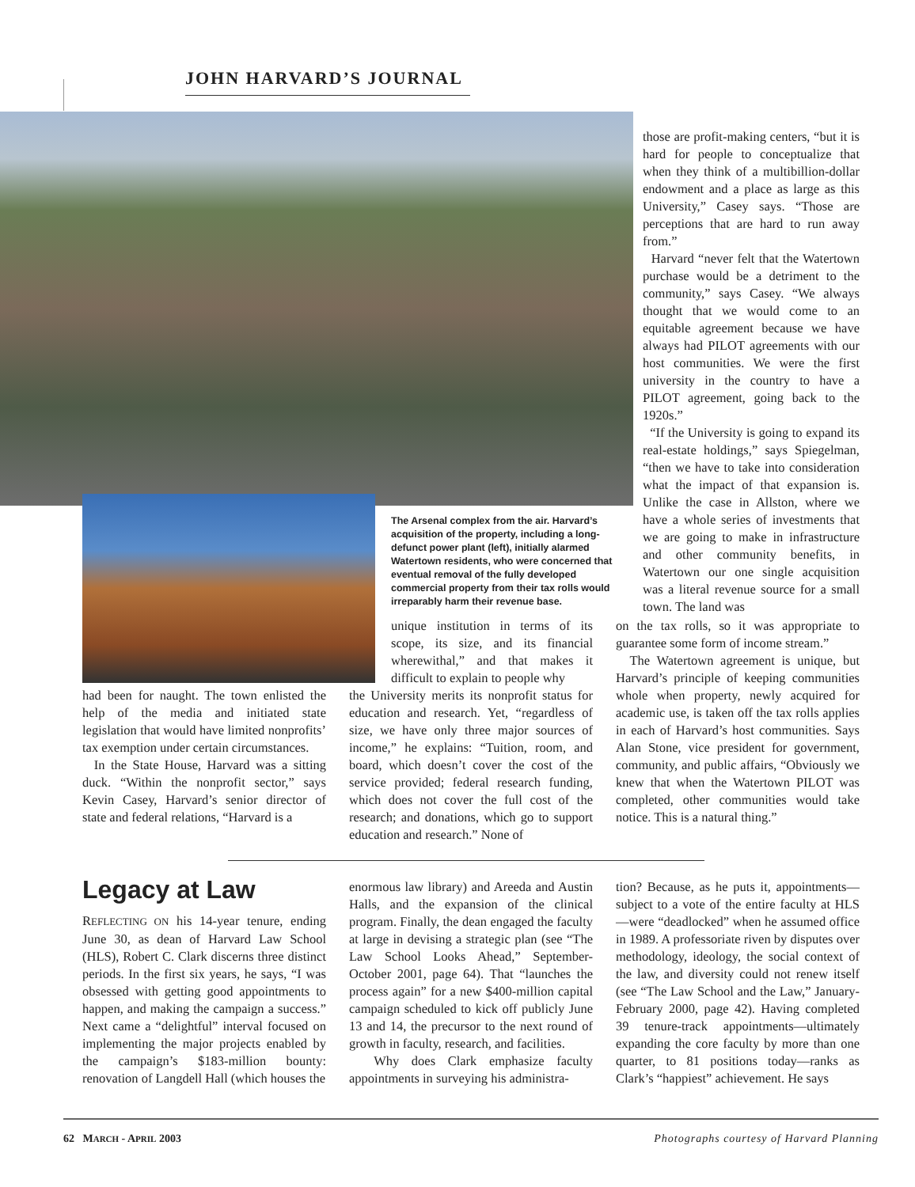JOHN HARVARD’S JOURNAL
those are profit-making centers, “but it is hard for people to conceptualize that when they think of a multibillion-dollar endowment and a place as large as this University,” Casey says. “Those are perceptions that are hard to run away from.”
Harvard “never felt that the Watertown purchase would be a detriment to the community,” says Casey. “We always thought that we would come to an equitable agreement because we have always had PILOT agreements with our host communities. We were the first university in the country to have a PILOT agreement, going back to the 1920s.”
“If the University is going to expand its real-estate holdings,” says Spiegelman, “then we have to take into consideration what the impact of that expansion is. Unlike the case in Allston, where we have a whole series of investments that we are going to make in infrastructure and other community benefits, in Watertown our one single acquisition was a literal revenue source for a small town. The land was
on the tax rolls, so it was appropriate to guarantee some form of income stream.”
The Watertown agreement is unique, but Harvard’s principle of keeping communities whole when property, newly acquired for academic use, is taken off the tax rolls applies in each of Harvard’s host communities. Says Alan Stone, vice president for government, community, and public affairs, “Obviously we knew that when the Watertown PILOT was completed, other communities would take notice. This is a natural thing.”
The Arsenal complex from the air. Harvard’s acquisition of the property, including a long-defunct power plant (left), initially alarmed Watertown residents, who were concerned that eventual removal of the fully developed commercial property from their tax rolls would irreparably harm their revenue base.
unique institution in terms of its scope, its size, and its financial wherewithal,” and that makes it difficult to explain to people why
the University merits its nonprofit status for education and research. Yet, “regardless of size, we have only three major sources of income,” he explains: “Tuition, room, and board, which doesn’t cover the cost of the service provided; federal research funding, which does not cover the full cost of the research; and donations, which go to support education and research.” None of
had been for naught. The town enlisted the help of the media and initiated state legislation that would have limited nonprofits’ tax exemption under certain circumstances.
In the State House, Harvard was a sitting duck. “Within the nonprofit sector,” says Kevin Casey, Harvard’s senior director of state and federal relations, “Harvard is a
Legacy at Law
REFLECTING ON his 14-year tenure, ending June 30, as dean of Harvard Law School (HLS), Robert C. Clark discerns three distinct periods. In the first six years, he says, “I was obsessed with getting good appointments to happen, and making the campaign a success.” Next came a “delightful” interval focused on implementing the major projects enabled by the campaign’s $183-million bounty: renovation of Langdell Hall (which houses the
enormous law library) and Areeda and Austin Halls, and the expansion of the clinical program. Finally, the dean engaged the faculty at large in devising a strategic plan (see “The Law School Looks Ahead,” September-October 2001, page 64). That “launches the process again” for a new $400-million capital campaign scheduled to kick off publicly June 13 and 14, the precursor to the next round of growth in faculty, research, and facilities.
Why does Clark emphasize faculty appointments in surveying his administra-
tion? Because, as he puts it, appointments—subject to a vote of the entire faculty at HLS—were “deadlocked” when he assumed office in 1989. A professoriate riven by disputes over methodology, ideology, the social context of the law, and diversity could not renew itself (see “The Law School and the Law,” January-February 2000, page 42). Having completed 39 tenure-track appointments—ultimately expanding the core faculty by more than one quarter, to 81 positions today—ranks as Clark’s “happiest” achievement. He says
62 MARCH - APRIL 2003 Photographs courtesy of Harvard Planning